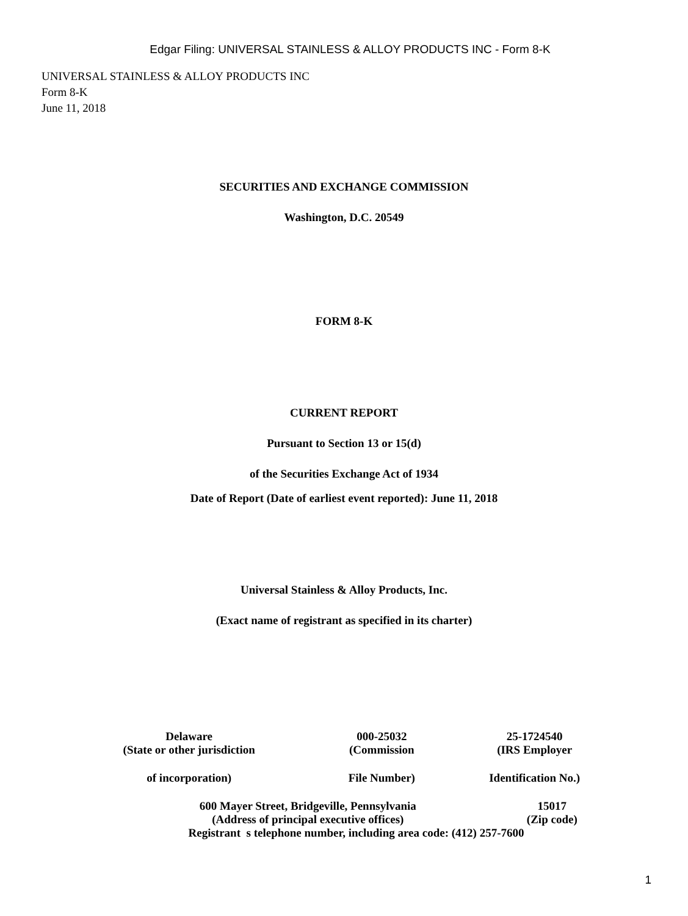Edgar Filing: UNIVERSAL STAINLESS & ALLOY PRODUCTS INC - Form 8-K
UNIVERSAL STAINLESS & ALLOY PRODUCTS INC
Form 8-K
June 11, 2018
SECURITIES AND EXCHANGE COMMISSION
Washington, D.C. 20549
FORM 8-K
CURRENT REPORT
Pursuant to Section 13 or 15(d)
of the Securities Exchange Act of 1934
Date of Report (Date of earliest event reported): June 11, 2018
Universal Stainless & Alloy Products, Inc.
(Exact name of registrant as specified in its charter)
| Delaware | 000-25032 | 25-1724540 |
| (State or other jurisdiction | (Commission | (IRS Employer |
| of incorporation) | File Number) | Identification No.) |
| 600 Mayer Street, Bridgeville, Pennsylvania | 15017 |
| (Address of principal executive offices) | (Zip code) |
Registrant s telephone number, including area code: (412) 257-7600
1